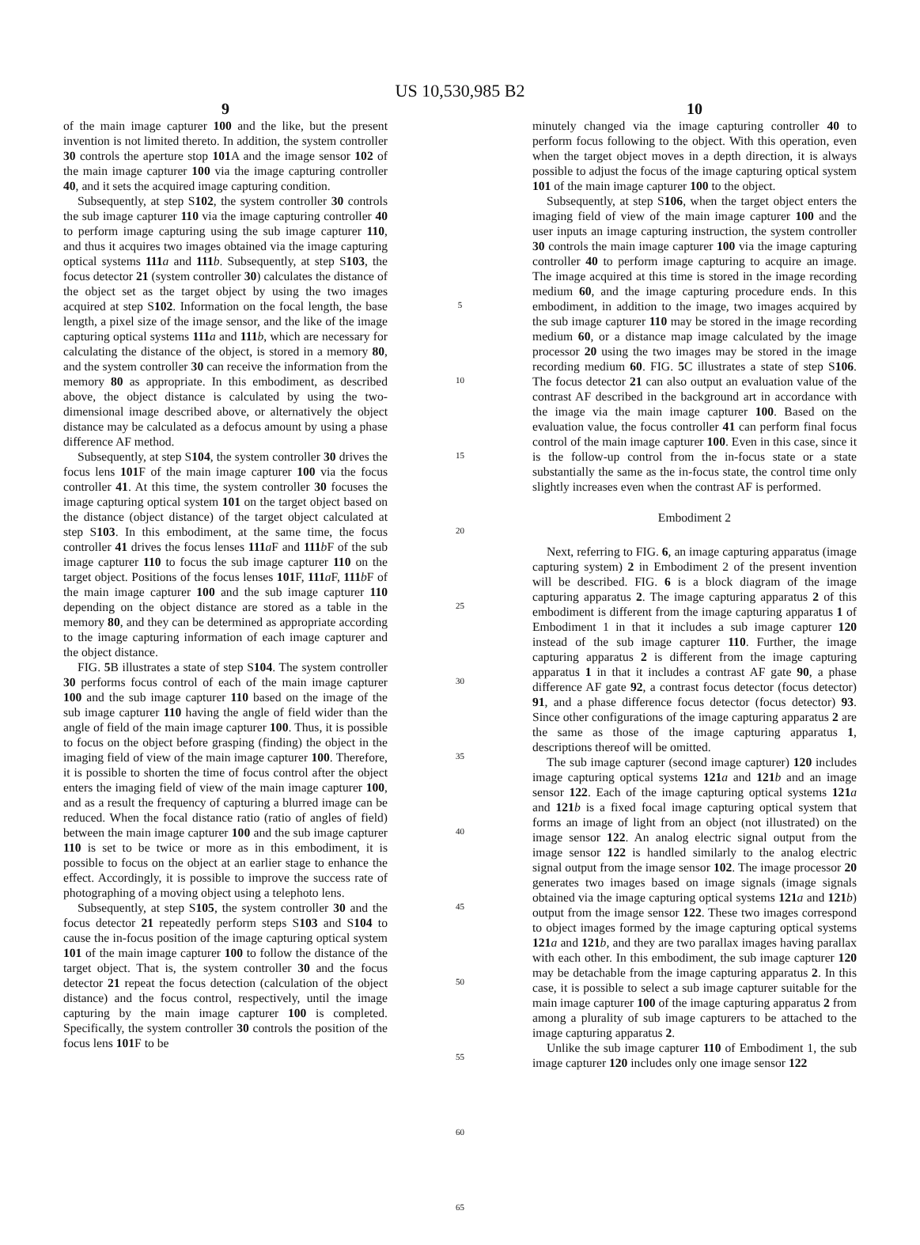US 10,530,985 B2
9
of the main image capturer 100 and the like, but the present invention is not limited thereto. In addition, the system controller 30 controls the aperture stop 101 A and the image sensor 102 of the main image capturer 100 via the image capturing controller 40, and it sets the acquired image capturing condition.
Subsequently, at step S102, the system controller 30 controls the sub image capturer 110 via the image capturing controller 40 to perform image capturing using the sub image capturer 110, and thus it acquires two images obtained via the image capturing optical systems 111 a and 111 b. Subsequently, at step S103, the focus detector 21 (system controller 30) calculates the distance of the object set as the target object by using the two images acquired at step S102. Information on the focal length, the base length, a pixel size of the image sensor, and the like of the image capturing optical systems 111 a and 111 b, which are necessary for calculating the distance of the object, is stored in a memory 80, and the system controller 30 can receive the information from the memory 80 as appropriate. In this embodiment, as described above, the object distance is calculated by using the two-dimensional image described above, or alternatively the object distance may be calculated as a defocus amount by using a phase difference AF method.
Subsequently, at step S104, the system controller 30 drives the focus lens 101 F of the main image capturer 100 via the focus controller 41. At this time, the system controller 30 focuses the image capturing optical system 101 on the target object based on the distance (object distance) of the target object calculated at step S103. In this embodiment, at the same time, the focus controller 41 drives the focus lenses 111 a F and 111 b F of the sub image capturer 110 to focus the sub image capturer 110 on the target object. Positions of the focus lenses 101 F, 111 a F, 111 b F of the main image capturer 100 and the sub image capturer 110 depending on the object distance are stored as a table in the memory 80, and they can be determined as appropriate according to the image capturing information of each image capturer and the object distance.
FIG. 5 B illustrates a state of step S104. The system controller 30 performs focus control of each of the main image capturer 100 and the sub image capturer 110 based on the image of the sub image capturer 110 having the angle of field wider than the angle of field of the main image capturer 100. Thus, it is possible to focus on the object before grasping (finding) the object in the imaging field of view of the main image capturer 100. Therefore, it is possible to shorten the time of focus control after the object enters the imaging field of view of the main image capturer 100, and as a result the frequency of capturing a blurred image can be reduced. When the focal distance ratio (ratio of angles of field) between the main image capturer 100 and the sub image capturer 110 is set to be twice or more as in this embodiment, it is possible to focus on the object at an earlier stage to enhance the effect. Accordingly, it is possible to improve the success rate of photographing of a moving object using a telephoto lens.
Subsequently, at step S105, the system controller 30 and the focus detector 21 repeatedly perform steps S103 and S104 to cause the in-focus position of the image capturing optical system 101 of the main image capturer 100 to follow the distance of the target object. That is, the system controller 30 and the focus detector 21 repeat the focus detection (calculation of the object distance) and the focus control, respectively, until the image capturing by the main image capturer 100 is completed. Specifically, the system controller 30 controls the position of the focus lens 101 F to be
5
10
15
20
25
30
35
40
45
50
55
60
65
10
minutely changed via the image capturing controller 40 to perform focus following to the object. With this operation, even when the target object moves in a depth direction, it is always possible to adjust the focus of the image capturing optical system 101 of the main image capturer 100 to the object.
Subsequently, at step S106, when the target object enters the imaging field of view of the main image capturer 100 and the user inputs an image capturing instruction, the system controller 30 controls the main image capturer 100 via the image capturing controller 40 to perform image capturing to acquire an image. The image acquired at this time is stored in the image recording medium 60, and the image capturing procedure ends. In this embodiment, in addition to the image, two images acquired by the sub image capturer 110 may be stored in the image recording medium 60, or a distance map image calculated by the image processor 20 using the two images may be stored in the image recording medium 60. FIG. 5 C illustrates a state of step S106. The focus detector 21 can also output an evaluation value of the contrast AF described in the background art in accordance with the image via the main image capturer 100. Based on the evaluation value, the focus controller 41 can perform final focus control of the main image capturer 100. Even in this case, since it is the follow-up control from the in-focus state or a state substantially the same as the in-focus state, the control time only slightly increases even when the contrast AF is performed.
Embodiment 2
Next, referring to FIG. 6, an image capturing apparatus (image capturing system) 2 in Embodiment 2 of the present invention will be described. FIG. 6 is a block diagram of the image capturing apparatus 2. The image capturing apparatus 2 of this embodiment is different from the image capturing apparatus 1 of Embodiment 1 in that it includes a sub image capturer 120 instead of the sub image capturer 110. Further, the image capturing apparatus 2 is different from the image capturing apparatus 1 in that it includes a contrast AF gate 90, a phase difference AF gate 92, a contrast focus detector (focus detector) 91, and a phase difference focus detector (focus detector) 93. Since other configurations of the image capturing apparatus 2 are the same as those of the image capturing apparatus 1, descriptions thereof will be omitted.
The sub image capturer (second image capturer) 120 includes image capturing optical systems 121 a and 121 b and an image sensor 122. Each of the image capturing optical systems 121 a and 121 b is a fixed focal image capturing optical system that forms an image of light from an object (not illustrated) on the image sensor 122. An analog electric signal output from the image sensor 122 is handled similarly to the analog electric signal output from the image sensor 102. The image processor 20 generates two images based on image signals (image signals obtained via the image capturing optical systems 121 a and 121 b) output from the image sensor 122. These two images correspond to object images formed by the image capturing optical systems 121 a and 121 b, and they are two parallax images having parallax with each other. In this embodiment, the sub image capturer 120 may be detachable from the image capturing apparatus 2. In this case, it is possible to select a sub image capturer suitable for the main image capturer 100 of the image capturing apparatus 2 from among a plurality of sub image capturers to be attached to the image capturing apparatus 2.
Unlike the sub image capturer 110 of Embodiment 1, the sub image capturer 120 includes only one image sensor 122